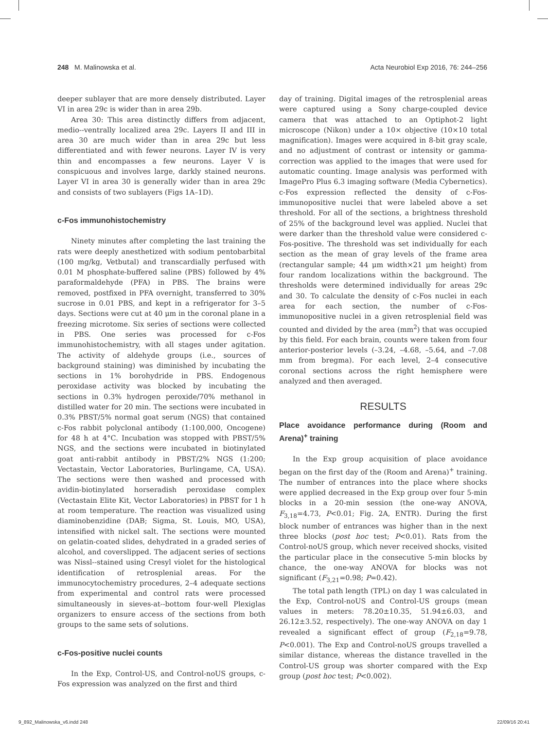248 M. Malinowska et al. Acta Neurobiol Exp 2016, 76: 244–256
deeper sublayer that are more densely distributed. Layer VI in area 29c is wider than in area 29b.
Area 30: This area distinctly differs from adjacent, medio--ventrally localized area 29c. Layers II and III in area 30 are much wider than in area 29c but less differentiated and with fewer neurons. Layer IV is very thin and encompasses a few neurons. Layer V is conspicuous and involves large, darkly stained neurons. Layer VI in area 30 is generally wider than in area 29c and consists of two sublayers (Figs 1A–1D).
c-Fos immunohistochemistry
Ninety minutes after completing the last training the rats were deeply anesthetized with sodium pentobarbital (100 mg/kg, Vetbutal) and transcardially perfused with 0.01 M phosphate-buffered saline (PBS) followed by 4% paraformaldehyde (PFA) in PBS. The brains were removed, postfixed in PFA overnight, transferred to 30% sucrose in 0.01 PBS, and kept in a refrigerator for 3–5 days. Sections were cut at 40 μm in the coronal plane in a freezing microtome. Six series of sections were collected in PBS. One series was processed for c-Fos immunohistochemistry, with all stages under agitation. The activity of aldehyde groups (i.e., sources of background staining) was diminished by incubating the sections in 1% borohydride in PBS. Endogenous peroxidase activity was blocked by incubating the sections in 0.3% hydrogen peroxide/70% methanol in distilled water for 20 min. The sections were incubated in 0.3% PBST/5% normal goat serum (NGS) that contained c-Fos rabbit polyclonal antibody (1:100,000, Oncogene) for 48 h at 4°C. Incubation was stopped with PBST/5% NGS, and the sections were incubated in biotinylated goat anti-rabbit antibody in PBST/2% NGS (1:200; Vectastain, Vector Laboratories, Burlingame, CA, USA). The sections were then washed and processed with avidin-biotinylated horseradish peroxidase complex (Vectastain Elite Kit, Vector Laboratories) in PBST for 1 h at room temperature. The reaction was visualized using diaminobenzidine (DAB; Sigma, St. Louis, MO, USA), intensified with nickel salt. The sections were mounted on gelatin-coated slides, dehydrated in a graded series of alcohol, and coverslipped. The adjacent series of sections was Nissl--stained using Cresyl violet for the histological identification of retrosplenial areas. For the immunocytochemistry procedures, 2–4 adequate sections from experimental and control rats were processed simultaneously in sieves-at--bottom four-well Plexiglas organizers to ensure access of the sections from both groups to the same sets of solutions.
c-Fos-positive nuclei counts
In the Exp, Control-US, and Control-noUS groups, c-Fos expression was analyzed on the first and third
day of training. Digital images of the retrosplenial areas were captured using a Sony charge-coupled device camera that was attached to an Optiphot-2 light microscope (Nikon) under a 10× objective (10×10 total magnification). Images were acquired in 8-bit gray scale, and no adjustment of contrast or intensity or gamma-correction was applied to the images that were used for automatic counting. Image analysis was performed with ImagePro Plus 6.3 imaging software (Media Cybernetics). c-Fos expression reflected the density of c-Fos-immunopositive nuclei that were labeled above a set threshold. For all of the sections, a brightness threshold of 25% of the background level was applied. Nuclei that were darker than the threshold value were considered c-Fos-positive. The threshold was set individually for each section as the mean of gray levels of the frame area (rectangular sample; 44 μm width×21 μm height) from four random localizations within the background. The thresholds were determined individually for areas 29c and 30. To calculate the density of c-Fos nuclei in each area for each section, the number of c-Fos-immunopositive nuclei in a given retrosplenial field was counted and divided by the area (mm<sup>2</sup>) that was occupied by this field. For each brain, counts were taken from four anterior-posterior levels (–3.24, –4.68, –5.64, and –7.08 mm from bregma). For each level, 2–4 consecutive coronal sections across the right hemisphere were analyzed and then averaged.
RESULTS
Place avoidance performance during (Room and Arena)<sup>+</sup> training
In the Exp group acquisition of place avoidance began on the first day of the (Room and Arena)<sup>+</sup> training. The number of entrances into the place where shocks were applied decreased in the Exp group over four 5-min blocks in a 20-min session (the one-way ANOVA, F<sub>3,18</sub>=4.73, P<0.01; Fig. 2A, ENTR). During the first block number of entrances was higher than in the next three blocks (post hoc test; P<0.01). Rats from the Control-noUS group, which never received shocks, visited the particular place in the consecutive 5-min blocks by chance, the one-way ANOVA for blocks was not significant (F<sub>3,21</sub>=0.98; P=0.42).
The total path length (TPL) on day 1 was calculated in the Exp, Control-noUS and Control-US groups (mean values in meters: 78.20±10.35, 51.94±6.03, and 26.12±3.52, respectively). The one-way ANOVA on day 1 revealed a significant effect of group (F<sub>2,18</sub>=9.78, P<0.001). The Exp and Control-noUS groups travelled a similar distance, whereas the distance travelled in the Control-US group was shorter compared with the Exp group (post hoc test; P<0.002).
9_892_Malinowska_v6.indd 248 22/09/16 20:41